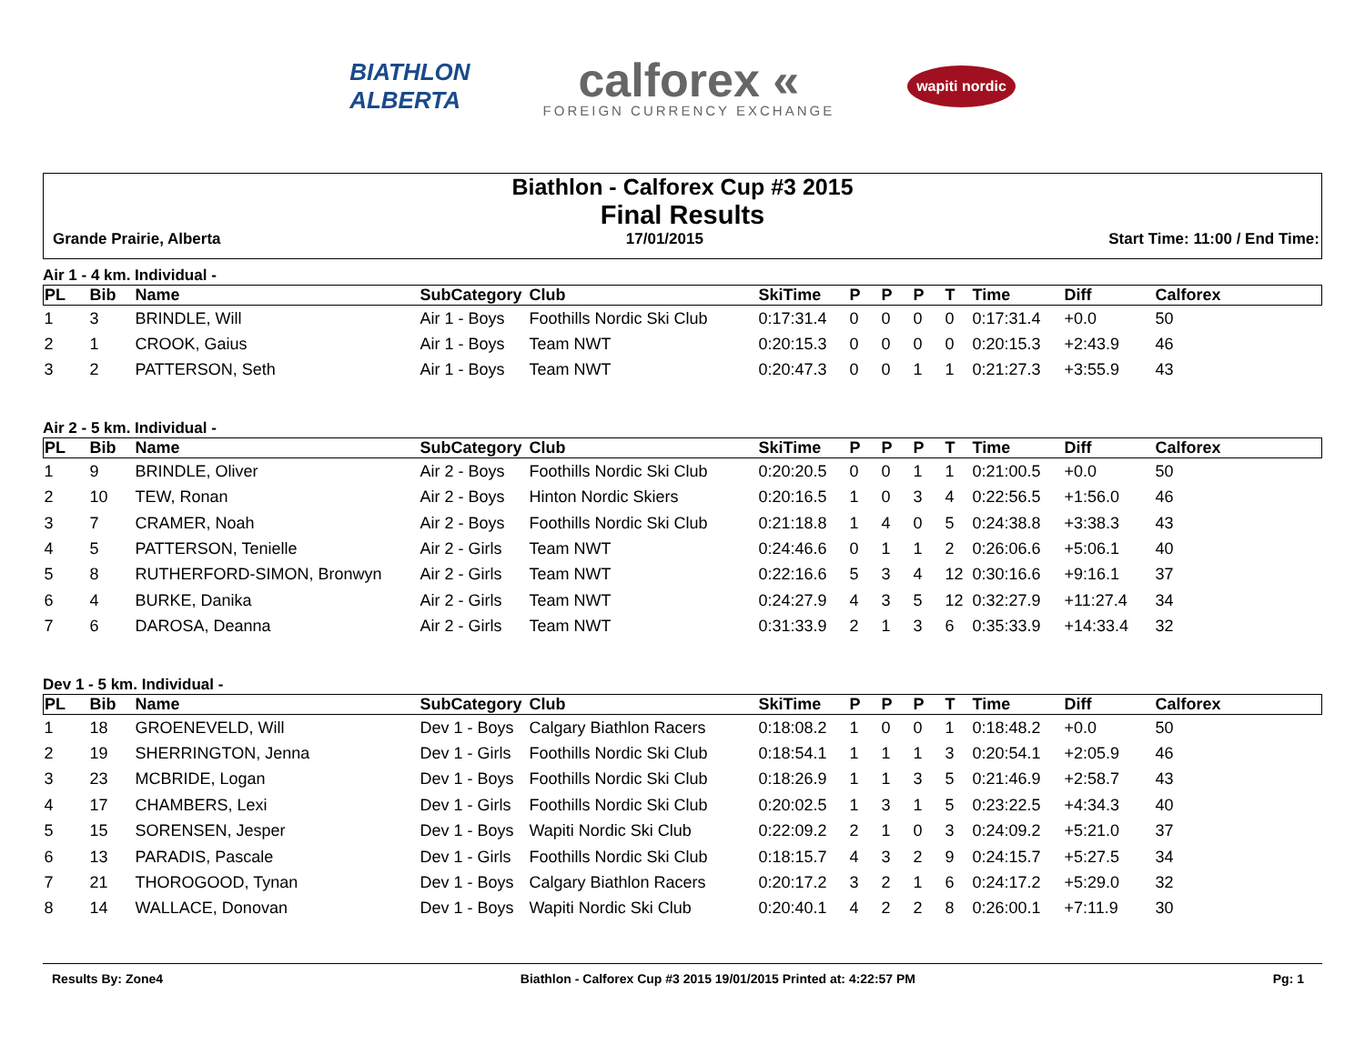BIATHLON
ALBERTA
calforex «
FOREIGN CURRENCY EXCHANGE
wapiti nordic
Biathlon - Calforex Cup #3 2015
Final Results
Grande Prairie, Alberta 17/01/2015 Start Time: 11:00 / End Time:
Air 1 - 4 km. Individual -
| PL | Bib | Name | SubCategory | Club | SkiTime | P | P | P | T | Time | Diff | Calforex |
| --- | --- | --- | --- | --- | --- | --- | --- | --- | --- | --- | --- | --- |
| 1 | 3 | BRINDLE, Will | Air 1 - Boys | Foothills Nordic Ski Club | 0:17:31.4 | 0 | 0 | 0 | 0 | 0:17:31.4 | +0.0 | 50 |
| 2 | 1 | CROOK, Gaius | Air 1 - Boys | Team NWT | 0:20:15.3 | 0 | 0 | 0 | 0 | 0:20:15.3 | +2:43.9 | 46 |
| 3 | 2 | PATTERSON, Seth | Air 1 - Boys | Team NWT | 0:20:47.3 | 0 | 0 | 1 | 1 | 0:21:27.3 | +3:55.9 | 43 |
Air 2 - 5 km. Individual -
| PL | Bib | Name | SubCategory | Club | SkiTime | P | P | P | T | Time | Diff | Calforex |
| --- | --- | --- | --- | --- | --- | --- | --- | --- | --- | --- | --- | --- |
| 1 | 9 | BRINDLE, Oliver | Air 2 - Boys | Foothills Nordic Ski Club | 0:20:20.5 | 0 | 0 | 1 | 1 | 0:21:00.5 | +0.0 | 50 |
| 2 | 10 | TEW, Ronan | Air 2 - Boys | Hinton Nordic Skiers | 0:20:16.5 | 1 | 0 | 3 | 4 | 0:22:56.5 | +1:56.0 | 46 |
| 3 | 7 | CRAMER, Noah | Air 2 - Boys | Foothills Nordic Ski Club | 0:21:18.8 | 1 | 4 | 0 | 5 | 0:24:38.8 | +3:38.3 | 43 |
| 4 | 5 | PATTERSON, Tenielle | Air 2 - Girls | Team NWT | 0:24:46.6 | 0 | 1 | 1 | 2 | 0:26:06.6 | +5:06.1 | 40 |
| 5 | 8 | RUTHERFORD-SIMON, Bronwyn | Air 2 - Girls | Team NWT | 0:22:16.6 | 5 | 3 | 4 | 12 | 0:30:16.6 | +9:16.1 | 37 |
| 6 | 4 | BURKE, Danika | Air 2 - Girls | Team NWT | 0:24:27.9 | 4 | 3 | 5 | 12 | 0:32:27.9 | +11:27.4 | 34 |
| 7 | 6 | DAROSA, Deanna | Air 2 - Girls | Team NWT | 0:31:33.9 | 2 | 1 | 3 | 6 | 0:35:33.9 | +14:33.4 | 32 |
Dev 1 - 5 km. Individual -
| PL | Bib | Name | SubCategory | Club | SkiTime | P | P | P | T | Time | Diff | Calforex |
| --- | --- | --- | --- | --- | --- | --- | --- | --- | --- | --- | --- | --- |
| 1 | 18 | GROENEVELD, Will | Dev 1 - Boys | Calgary Biathlon Racers | 0:18:08.2 | 1 | 0 | 0 | 1 | 0:18:48.2 | +0.0 | 50 |
| 2 | 19 | SHERRINGTON, Jenna | Dev 1 - Girls | Foothills Nordic Ski Club | 0:18:54.1 | 1 | 1 | 1 | 3 | 0:20:54.1 | +2:05.9 | 46 |
| 3 | 23 | MCBRIDE, Logan | Dev 1 - Boys | Foothills Nordic Ski Club | 0:18:26.9 | 1 | 1 | 3 | 5 | 0:21:46.9 | +2:58.7 | 43 |
| 4 | 17 | CHAMBERS, Lexi | Dev 1 - Girls | Foothills Nordic Ski Club | 0:20:02.5 | 1 | 3 | 1 | 5 | 0:23:22.5 | +4:34.3 | 40 |
| 5 | 15 | SORENSEN, Jesper | Dev 1 - Boys | Wapiti Nordic Ski Club | 0:22:09.2 | 2 | 1 | 0 | 3 | 0:24:09.2 | +5:21.0 | 37 |
| 6 | 13 | PARADIS, Pascale | Dev 1 - Girls | Foothills Nordic Ski Club | 0:18:15.7 | 4 | 3 | 2 | 9 | 0:24:15.7 | +5:27.5 | 34 |
| 7 | 21 | THOROGOOD, Tynan | Dev 1 - Boys | Calgary Biathlon Racers | 0:20:17.2 | 3 | 2 | 1 | 6 | 0:24:17.2 | +5:29.0 | 32 |
| 8 | 14 | WALLACE, Donovan | Dev 1 - Boys | Wapiti Nordic Ski Club | 0:20:40.1 | 4 | 2 | 2 | 8 | 0:26:00.1 | +7:11.9 | 30 |
Results By: Zone4 Biathlon - Calforex Cup #3 2015 19/01/2015 Printed at: 4:22:57 PM Pg: 1